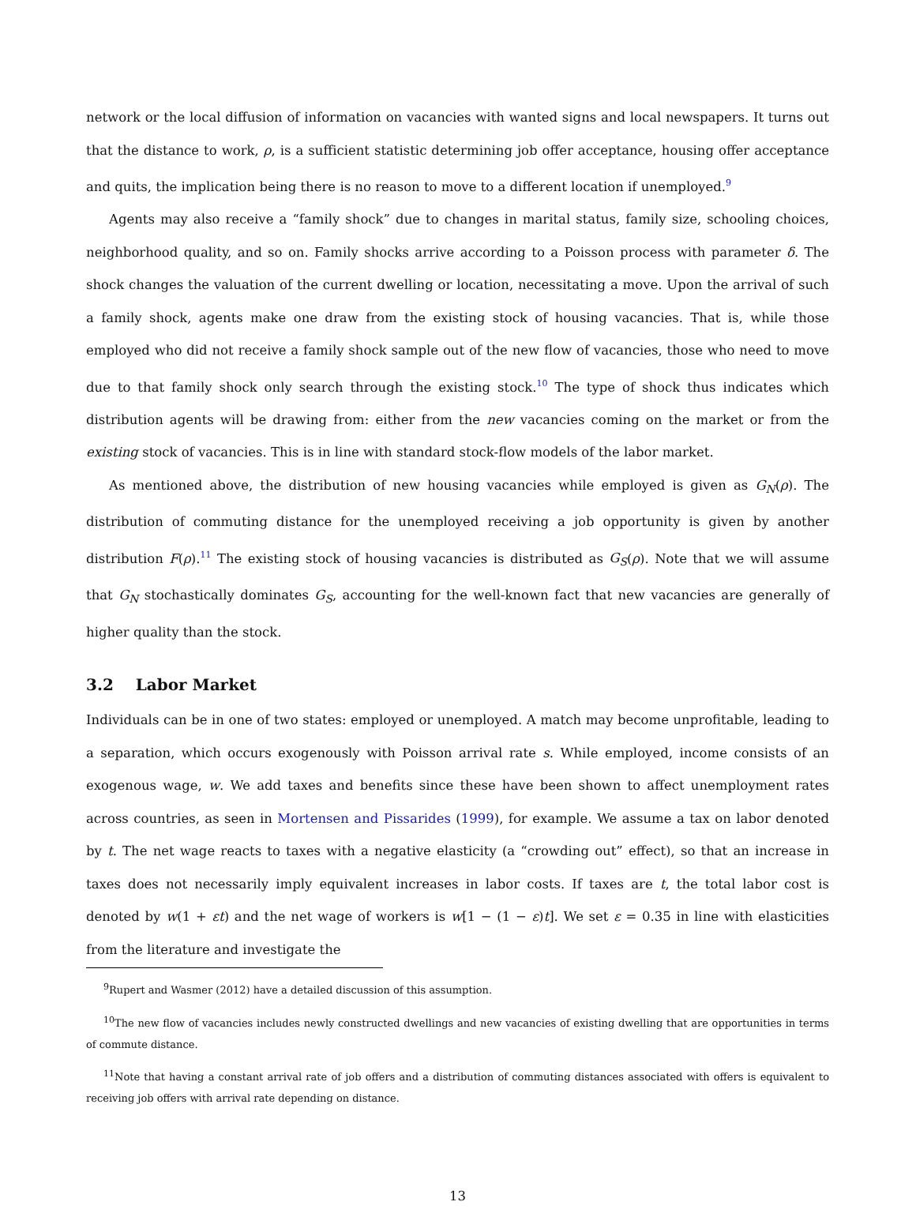network or the local diffusion of information on vacancies with wanted signs and local newspapers. It turns out that the distance to work, ρ, is a sufficient statistic determining job offer acceptance, housing offer acceptance and quits, the implication being there is no reason to move to a different location if unemployed.<sup>9</sup>
Agents may also receive a “family shock” due to changes in marital status, family size, schooling choices, neighborhood quality, and so on. Family shocks arrive according to a Poisson process with parameter δ. The shock changes the valuation of the current dwelling or location, necessitating a move. Upon the arrival of such a family shock, agents make one draw from the existing stock of housing vacancies. That is, while those employed who did not receive a family shock sample out of the new flow of vacancies, those who need to move due to that family shock only search through the existing stock.<sup>10</sup> The type of shock thus indicates which distribution agents will be drawing from: either from the new vacancies coming on the market or from the existing stock of vacancies. This is in line with standard stock-flow models of the labor market.
As mentioned above, the distribution of new housing vacancies while employed is given as G<sub>N</sub>(ρ). The distribution of commuting distance for the unemployed receiving a job opportunity is given by another distribution F(ρ).<sup>11</sup> The existing stock of housing vacancies is distributed as G<sub>S</sub>(ρ). Note that we will assume that G<sub>N</sub> stochastically dominates G<sub>S</sub>, accounting for the well-known fact that new vacancies are generally of higher quality than the stock.
3.2 Labor Market
Individuals can be in one of two states: employed or unemployed. A match may become unprofitable, leading to a separation, which occurs exogenously with Poisson arrival rate s. While employed, income consists of an exogenous wage, w. We add taxes and benefits since these have been shown to affect unemployment rates across countries, as seen in Mortensen and Pissarides (1999), for example. We assume a tax on labor denoted by t. The net wage reacts to taxes with a negative elasticity (a “crowding out” effect), so that an increase in taxes does not necessarily imply equivalent increases in labor costs. If taxes are t, the total labor cost is denoted by w(1 + εt) and the net wage of workers is w[1 − (1 − ε)t]. We set ε = 0.35 in line with elasticities from the literature and investigate the
<sup>9</sup> Rupert and Wasmer (2012) have a detailed discussion of this assumption.
<sup>10</sup> The new flow of vacancies includes newly constructed dwellings and new vacancies of existing dwelling that are opportunities in terms of commute distance.
<sup>11</sup> Note that having a constant arrival rate of job offers and a distribution of commuting distances associated with offers is equivalent to receiving job offers with arrival rate depending on distance.
13